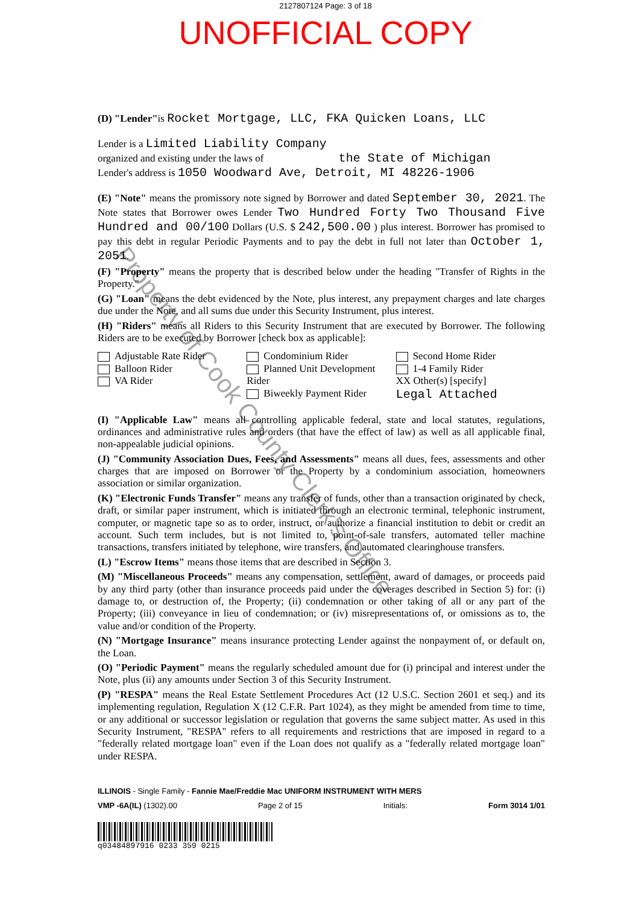2127807124 Page: 3 of 18
UNOFFICIAL COPY
(D) "Lender"is Rocket Mortgage, LLC, FKA Quicken Loans, LLC
Lender is a Limited Liability Company
organized and existing under the laws of the State of Michigan
Lender's address is 1050 Woodward Ave, Detroit, MI 48226-1906
(E) "Note" means the promissory note signed by Borrower and dated September 30, 2021. The Note states that Borrower owes Lender Two Hundred Forty Two Thousand Five Hundred and 00/100 Dollars (U.S. $ 242,500.00 ) plus interest. Borrower has promised to pay this debt in regular Periodic Payments and to pay the debt in full not later than October 1, 2051.
(F) "Property" means the property that is described below under the heading "Transfer of Rights in the Property."
(G) "Loan" means the debt evidenced by the Note, plus interest, any prepayment charges and late charges due under the Note, and all sums due under this Security Instrument, plus interest.
(H) "Riders" means all Riders to this Security Instrument that are executed by Borrower. The following Riders are to be executed by Borrower [check box as applicable]:
Adjustable Rate Rider
Balloon Rider
VA Rider
Condominium Rider
Planned Unit Development Rider
Biweekly Payment Rider
Second Home Rider
1-4 Family Rider
XX Other(s) [specify]
Legal Attached
(I) "Applicable Law" means all controlling applicable federal, state and local statutes, regulations, ordinances and administrative rules and orders (that have the effect of law) as well as all applicable final, non-appealable judicial opinions.
(J) "Community Association Dues, Fees, and Assessments" means all dues, fees, assessments and other charges that are imposed on Borrower or the Property by a condominium association, homeowners association or similar organization.
(K) "Electronic Funds Transfer" means any transfer of funds, other than a transaction originated by check, draft, or similar paper instrument, which is initiated through an electronic terminal, telephonic instrument, computer, or magnetic tape so as to order, instruct, or authorize a financial institution to debit or credit an account. Such term includes, but is not limited to, point-of-sale transfers, automated teller machine transactions, transfers initiated by telephone, wire transfers, and automated clearinghouse transfers.
(L) "Escrow Items" means those items that are described in Section 3.
(M) "Miscellaneous Proceeds" means any compensation, settlement, award of damages, or proceeds paid by any third party (other than insurance proceeds paid under the coverages described in Section 5) for: (i) damage to, or destruction of, the Property; (ii) condemnation or other taking of all or any part of the Property; (iii) conveyance in lieu of condemnation; or (iv) misrepresentations of, or omissions as to, the value and/or condition of the Property.
(N) "Mortgage Insurance" means insurance protecting Lender against the nonpayment of, or default on, the Loan.
(O) "Periodic Payment" means the regularly scheduled amount due for (i) principal and interest under the Note, plus (ii) any amounts under Section 3 of this Security Instrument.
(P) "RESPA" means the Real Estate Settlement Procedures Act (12 U.S.C. Section 2601 et seq.) and its implementing regulation, Regulation X (12 C.F.R. Part 1024), as they might be amended from time to time, or any additional or successor legislation or regulation that governs the same subject matter. As used in this Security Instrument, "RESPA" refers to all requirements and restrictions that are imposed in regard to a "federally related mortgage loan" even if the Loan does not qualify as a "federally related mortgage loan" under RESPA.
ILLINOIS - Single Family - Fannie Mae/Freddie Mac UNIFORM INSTRUMENT WITH MERS
VMP -6A(IL) (1302).00 Page 2 of 15 Initials: Form 3014 1/01
q03484897916 0233 359 0215
Property of Cook County Clerk's Office